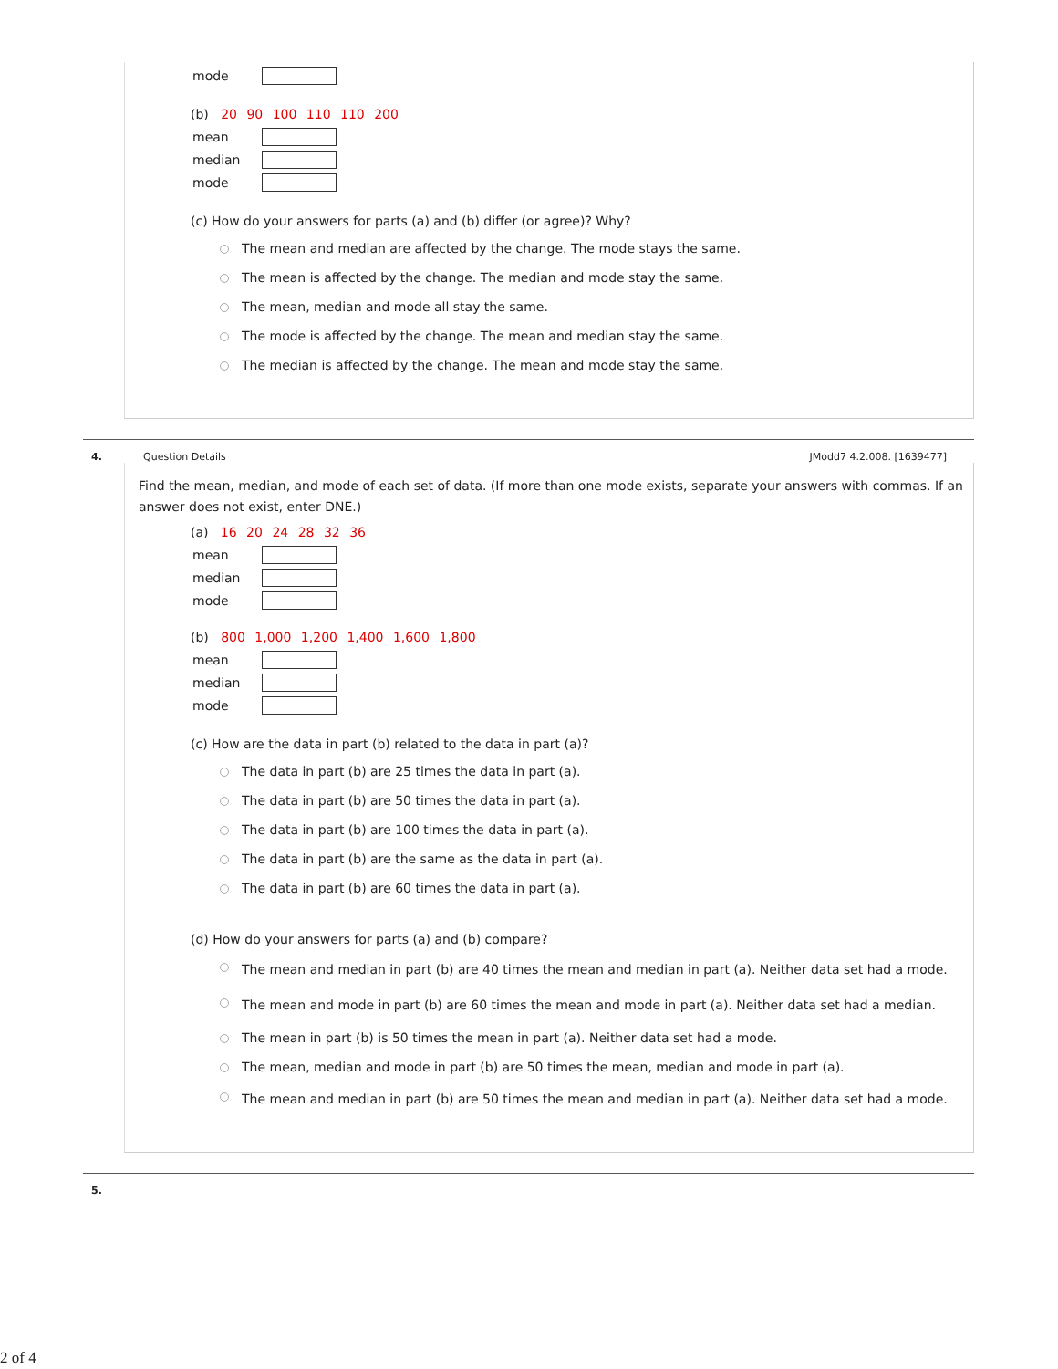mode
(b) 20 90 100 110 110 200
mean
median
mode
(c) How do your answers for parts (a) and (b) differ (or agree)? Why?
The mean and median are affected by the change. The mode stays the same.
The mean is affected by the change. The median and mode stay the same.
The mean, median and mode all stay the same.
The mode is affected by the change. The mean and median stay the same.
The median is affected by the change. The mean and mode stay the same.
4. Question Details JModd7 4.2.008. [1639477]
Find the mean, median, and mode of each set of data. (If more than one mode exists, separate your answers with commas. If an answer does not exist, enter DNE.)
(a) 16 20 24 28 32 36
mean
median
mode
(b) 800 1,000 1,200 1,400 1,600 1,800
mean
median
mode
(c) How are the data in part (b) related to the data in part (a)?
The data in part (b) are 25 times the data in part (a).
The data in part (b) are 50 times the data in part (a).
The data in part (b) are 100 times the data in part (a).
The data in part (b) are the same as the data in part (a).
The data in part (b) are 60 times the data in part (a).
(d) How do your answers for parts (a) and (b) compare?
The mean and median in part (b) are 40 times the mean and median in part (a). Neither data set had a mode.
The mean and mode in part (b) are 60 times the mean and mode in part (a). Neither data set had a median.
The mean in part (b) is 50 times the mean in part (a). Neither data set had a mode.
The mean, median and mode in part (b) are 50 times the mean, median and mode in part (a).
The mean and median in part (b) are 50 times the mean and median in part (a). Neither data set had a mode.
5.
2 of 4